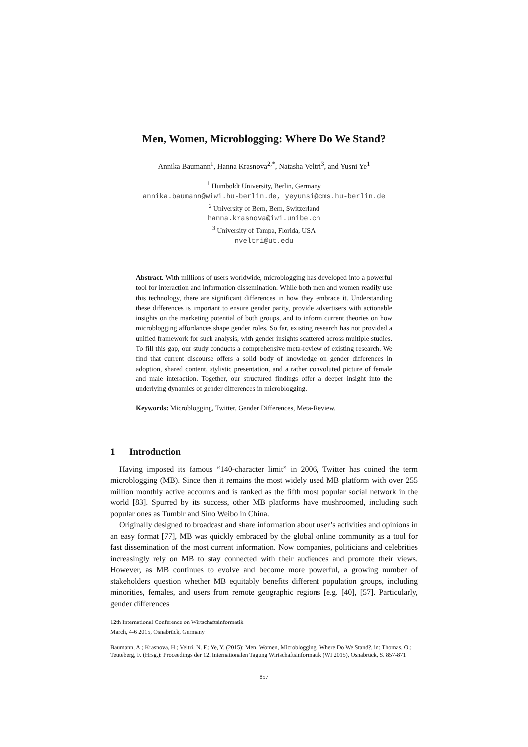Men, Women, Microblogging: Where Do We Stand?
Annika Baumann<sup>1</sup>, Hanna Krasnova<sup>2,*</sup>, Natasha Veltri<sup>3</sup>, and Yusni Ye<sup>1</sup>
<sup>1</sup> Humboldt University, Berlin, Germany
annika.baumann@wiwi.hu-berlin.de, yeyunsi@cms.hu-berlin.de
<sup>2</sup> University of Bern, Bern, Switzerland
hanna.krasnova@iwi.unibe.ch
<sup>3</sup> University of Tampa, Florida, USA
nveltri@ut.edu
Abstract. With millions of users worldwide, microblogging has developed into a powerful tool for interaction and information dissemination. While both men and women readily use this technology, there are significant differences in how they embrace it. Understanding these differences is important to ensure gender parity, provide advertisers with actionable insights on the marketing potential of both groups, and to inform current theories on how microblogging affordances shape gender roles. So far, existing research has not provided a unified framework for such analysis, with gender insights scattered across multiple studies. To fill this gap, our study conducts a comprehensive meta-review of existing research. We find that current discourse offers a solid body of knowledge on gender differences in adoption, shared content, stylistic presentation, and a rather convoluted picture of female and male interaction. Together, our structured findings offer a deeper insight into the underlying dynamics of gender differences in microblogging.
Keywords: Microblogging, Twitter, Gender Differences, Meta-Review.
1 Introduction
Having imposed its famous “140-character limit” in 2006, Twitter has coined the term microblogging (MB). Since then it remains the most widely used MB platform with over 255 million monthly active accounts and is ranked as the fifth most popular social network in the world [83]. Spurred by its success, other MB platforms have mushroomed, including such popular ones as Tumblr and Sino Weibo in China.
Originally designed to broadcast and share information about user’s activities and opinions in an easy format [77], MB was quickly embraced by the global online community as a tool for fast dissemination of the most current information. Now companies, politicians and celebrities increasingly rely on MB to stay connected with their audiences and promote their views. However, as MB continues to evolve and become more powerful, a growing number of stakeholders question whether MB equitably benefits different population groups, including minorities, females, and users from remote geographic regions [e.g. [40], [57]. Particularly, gender differences
12th International Conference on Wirtschaftsinformatik
March, 4-6 2015, Osnabrück, Germany
Baumann, A.; Krasnova, H.; Veltri, N. F.; Ye, Y. (2015): Men, Women, Microblogging: Where Do We Stand?, in: Thomas. O.; Teuteberg, F. (Hrsg.): Proceedings der 12. Internationalen Tagung Wirtschaftsinformatik (WI 2015), Osnabrück, S. 857-871
857